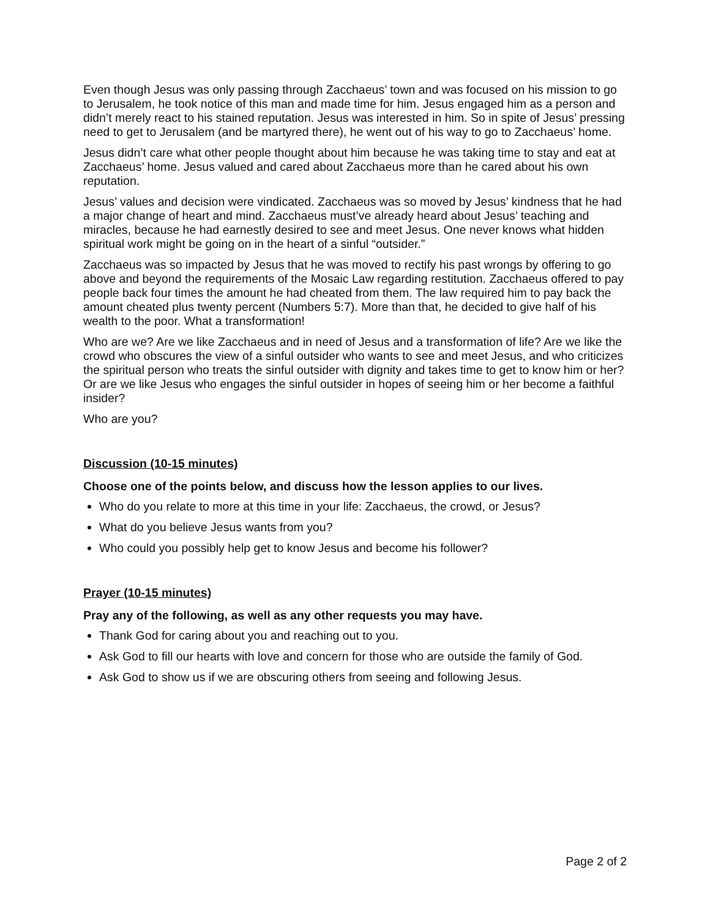Even though Jesus was only passing through Zacchaeus’ town and was focused on his mission to go to Jerusalem, he took notice of this man and made time for him. Jesus engaged him as a person and didn’t merely react to his stained reputation. Jesus was interested in him. So in spite of Jesus’ pressing need to get to Jerusalem (and be martyred there), he went out of his way to go to Zacchaeus’ home.
Jesus didn’t care what other people thought about him because he was taking time to stay and eat at Zacchaeus’ home. Jesus valued and cared about Zacchaeus more than he cared about his own reputation.
Jesus’ values and decision were vindicated. Zacchaeus was so moved by Jesus’ kindness that he had a major change of heart and mind. Zacchaeus must’ve already heard about Jesus’ teaching and miracles, because he had earnestly desired to see and meet Jesus. One never knows what hidden spiritual work might be going on in the heart of a sinful “outsider.”
Zacchaeus was so impacted by Jesus that he was moved to rectify his past wrongs by offering to go above and beyond the requirements of the Mosaic Law regarding restitution. Zacchaeus offered to pay people back four times the amount he had cheated from them. The law required him to pay back the amount cheated plus twenty percent (Numbers 5:7). More than that, he decided to give half of his wealth to the poor. What a transformation!
Who are we? Are we like Zacchaeus and in need of Jesus and a transformation of life? Are we like the crowd who obscures the view of a sinful outsider who wants to see and meet Jesus, and who criticizes the spiritual person who treats the sinful outsider with dignity and takes time to get to know him or her? Or are we like Jesus who engages the sinful outsider in hopes of seeing him or her become a faithful insider?
Who are you?
Discussion (10-15 minutes)
Choose one of the points below, and discuss how the lesson applies to our lives.
Who do you relate to more at this time in your life: Zacchaeus, the crowd, or Jesus?
What do you believe Jesus wants from you?
Who could you possibly help get to know Jesus and become his follower?
Prayer (10-15 minutes)
Pray any of the following, as well as any other requests you may have.
Thank God for caring about you and reaching out to you.
Ask God to fill our hearts with love and concern for those who are outside the family of God.
Ask God to show us if we are obscuring others from seeing and following Jesus.
Page 2 of 2